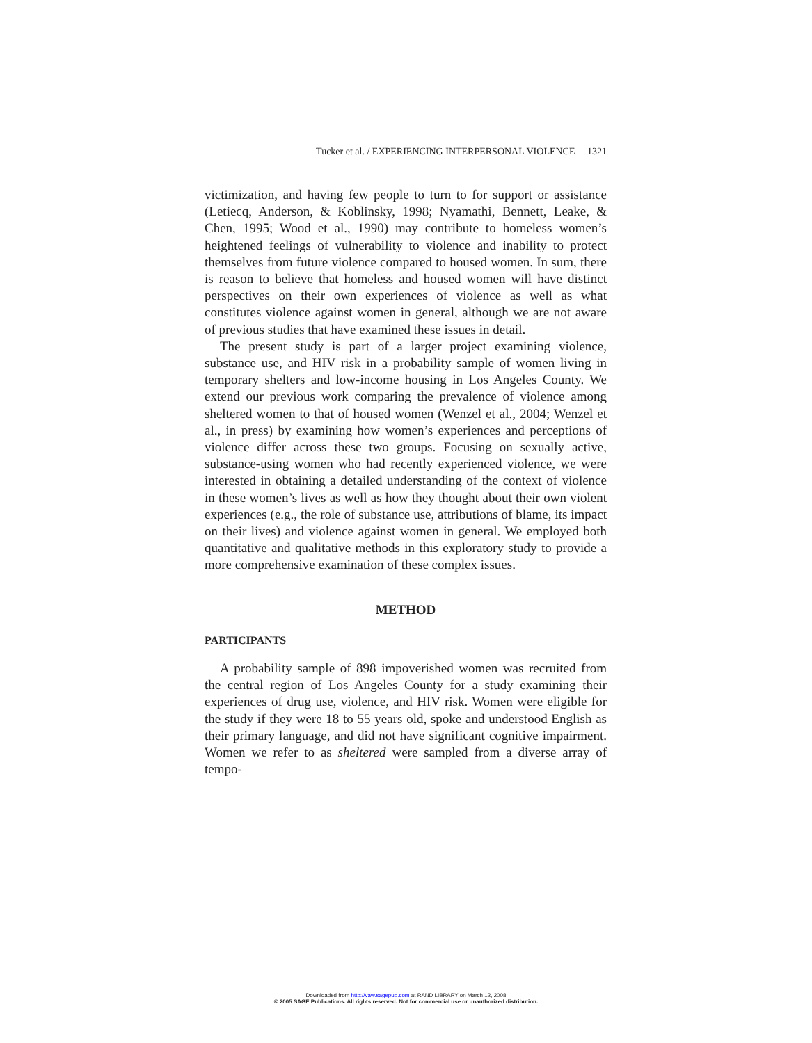Tucker et al. / EXPERIENCING INTERPERSONAL VIOLENCE 1321
victimization, and having few people to turn to for support or assistance (Letiecq, Anderson, & Koblinsky, 1998; Nyamathi, Bennett, Leake, & Chen, 1995; Wood et al., 1990) may contribute to homeless women’s heightened feelings of vulnerability to violence and inability to protect themselves from future violence compared to housed women. In sum, there is reason to believe that homeless and housed women will have distinct perspectives on their own experiences of violence as well as what constitutes violence against women in general, although we are not aware of previous studies that have examined these issues in detail.
The present study is part of a larger project examining violence, substance use, and HIV risk in a probability sample of women living in temporary shelters and low-income housing in Los Angeles County. We extend our previous work comparing the prevalence of violence among sheltered women to that of housed women (Wenzel et al., 2004; Wenzel et al., in press) by examining how women’s experiences and perceptions of violence differ across these two groups. Focusing on sexually active, substance-using women who had recently experienced violence, we were interested in obtaining a detailed understanding of the context of violence in these women’s lives as well as how they thought about their own violent experiences (e.g., the role of substance use, attributions of blame, its impact on their lives) and violence against women in general. We employed both quantitative and qualitative methods in this exploratory study to provide a more comprehensive examination of these complex issues.
METHOD
PARTICIPANTS
A probability sample of 898 impoverished women was recruited from the central region of Los Angeles County for a study examining their experiences of drug use, violence, and HIV risk. Women were eligible for the study if they were 18 to 55 years old, spoke and understood English as their primary language, and did not have significant cognitive impairment. Women we refer to as sheltered were sampled from a diverse array of tempo-
Downloaded from http://vaw.sagepub.com at RAND LIBRARY on March 12, 2008
© 2005 SAGE Publications. All rights reserved. Not for commercial use or unauthorized distribution.